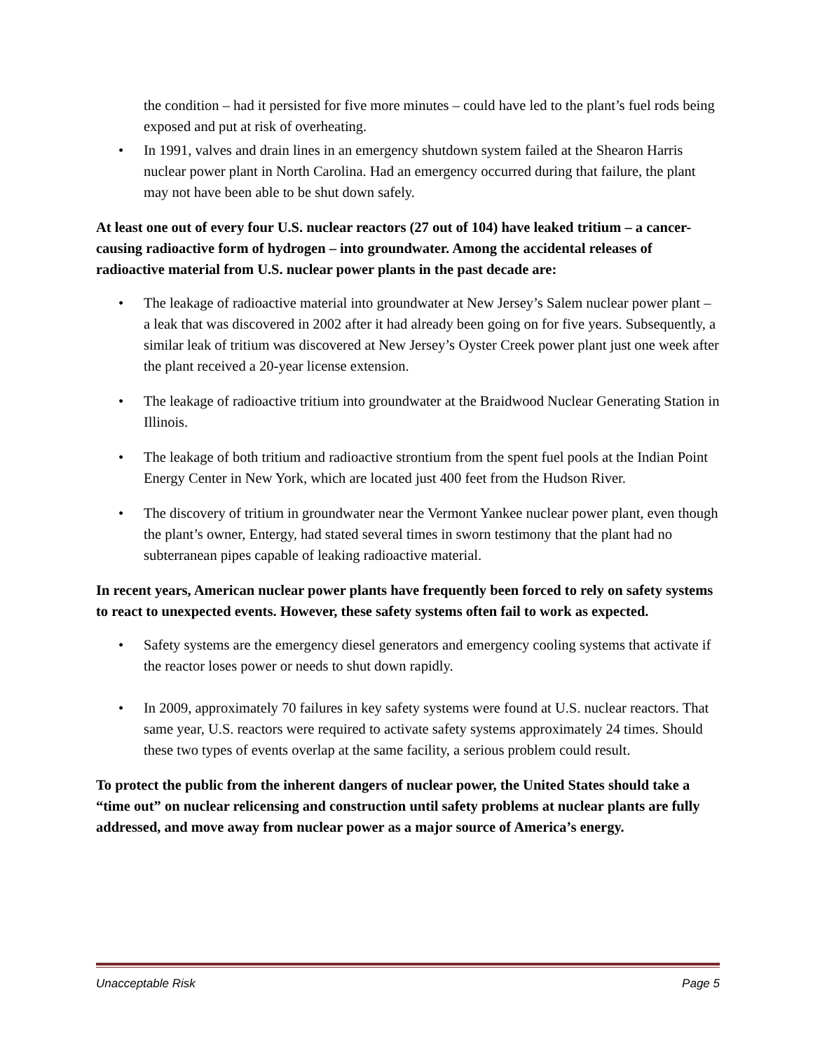the condition – had it persisted for five more minutes – could have led to the plant’s fuel rods being exposed and put at risk of overheating.
• In 1991, valves and drain lines in an emergency shutdown system failed at the Shearon Harris nuclear power plant in North Carolina. Had an emergency occurred during that failure, the plant may not have been able to be shut down safely.
At least one out of every four U.S. nuclear reactors (27 out of 104) have leaked tritium – a cancer-causing radioactive form of hydrogen – into groundwater. Among the accidental releases of radioactive material from U.S. nuclear power plants in the past decade are:
• The leakage of radioactive material into groundwater at New Jersey’s Salem nuclear power plant – a leak that was discovered in 2002 after it had already been going on for five years. Subsequently, a similar leak of tritium was discovered at New Jersey’s Oyster Creek power plant just one week after the plant received a 20-year license extension.
• The leakage of radioactive tritium into groundwater at the Braidwood Nuclear Generating Station in Illinois.
• The leakage of both tritium and radioactive strontium from the spent fuel pools at the Indian Point Energy Center in New York, which are located just 400 feet from the Hudson River.
• The discovery of tritium in groundwater near the Vermont Yankee nuclear power plant, even though the plant’s owner, Entergy, had stated several times in sworn testimony that the plant had no subterranean pipes capable of leaking radioactive material.
In recent years, American nuclear power plants have frequently been forced to rely on safety systems to react to unexpected events. However, these safety systems often fail to work as expected.
• Safety systems are the emergency diesel generators and emergency cooling systems that activate if the reactor loses power or needs to shut down rapidly.
• In 2009, approximately 70 failures in key safety systems were found at U.S. nuclear reactors. That same year, U.S. reactors were required to activate safety systems approximately 24 times. Should these two types of events overlap at the same facility, a serious problem could result.
To protect the public from the inherent dangers of nuclear power, the United States should take a “time out” on nuclear relicensing and construction until safety problems at nuclear plants are fully addressed, and move away from nuclear power as a major source of America’s energy.
Unacceptable Risk Page 5